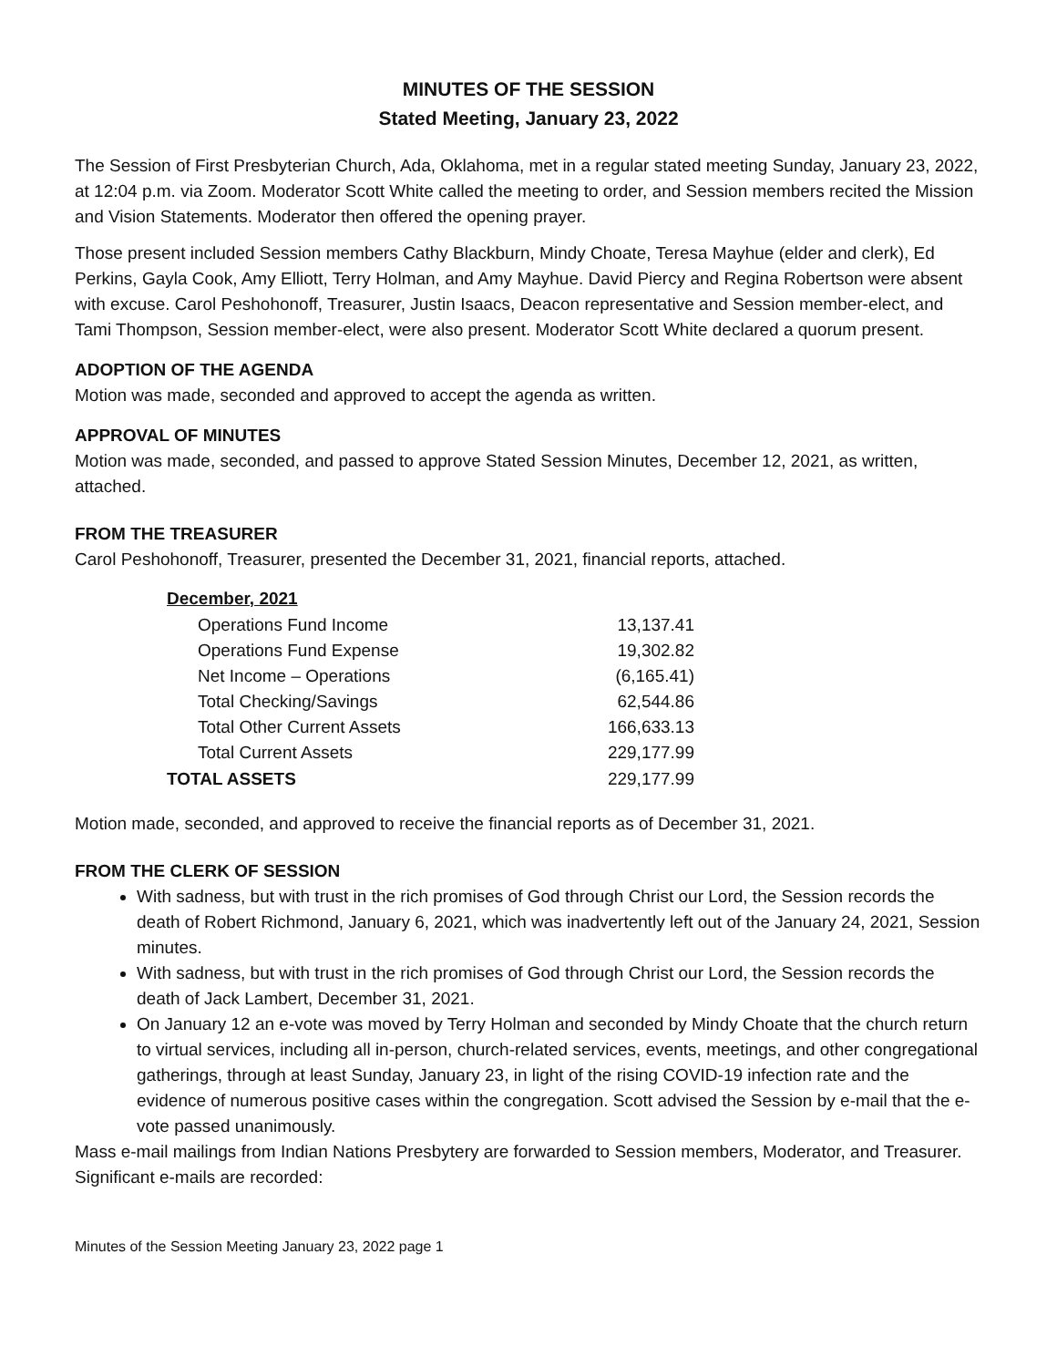MINUTES OF THE SESSION
Stated Meeting, January 23, 2022
The Session of First Presbyterian Church, Ada, Oklahoma, met in a regular stated meeting Sunday, January 23, 2022, at 12:04 p.m. via Zoom. Moderator Scott White called the meeting to order, and Session members recited the Mission and Vision Statements. Moderator then offered the opening prayer.
Those present included Session members Cathy Blackburn, Mindy Choate, Teresa Mayhue (elder and clerk), Ed Perkins, Gayla Cook, Amy Elliott, Terry Holman, and Amy Mayhue. David Piercy and Regina Robertson were absent with excuse. Carol Peshohonoff, Treasurer, Justin Isaacs, Deacon representative and Session member-elect, and Tami Thompson, Session member-elect, were also present. Moderator Scott White declared a quorum present.
ADOPTION OF THE AGENDA
Motion was made, seconded and approved to accept the agenda as written.
APPROVAL OF MINUTES
Motion was made, seconded, and passed to approve Stated Session Minutes, December 12, 2021, as written, attached.
FROM THE TREASURER
Carol Peshohonoff, Treasurer, presented the December 31, 2021, financial reports, attached.
| December, 2021 | |
| --- | --- |
| Operations Fund Income | 13,137.41 |
| Operations Fund Expense | 19,302.82 |
| Net Income – Operations | (6,165.41) |
| Total Checking/Savings | 62,544.86 |
| Total Other Current Assets | 166,633.13 |
| Total Current Assets | 229,177.99 |
| TOTAL ASSETS | 229,177.99 |
Motion made, seconded, and approved to receive the financial reports as of December 31, 2021.
FROM THE CLERK OF SESSION
With sadness, but with trust in the rich promises of God through Christ our Lord, the Session records the death of Robert Richmond, January 6, 2021, which was inadvertently left out of the January 24, 2021, Session minutes.
With sadness, but with trust in the rich promises of God through Christ our Lord, the Session records the death of Jack Lambert, December 31, 2021.
On January 12 an e-vote was moved by Terry Holman and seconded by Mindy Choate that the church return to virtual services, including all in-person, church-related services, events, meetings, and other congregational gatherings, through at least Sunday, January 23, in light of the rising COVID-19 infection rate and the evidence of numerous positive cases within the congregation. Scott advised the Session by e-mail that the e-vote passed unanimously.
Mass e-mail mailings from Indian Nations Presbytery are forwarded to Session members, Moderator, and Treasurer. Significant e-mails are recorded:
Minutes of the Session Meeting January 23, 2022 page 1